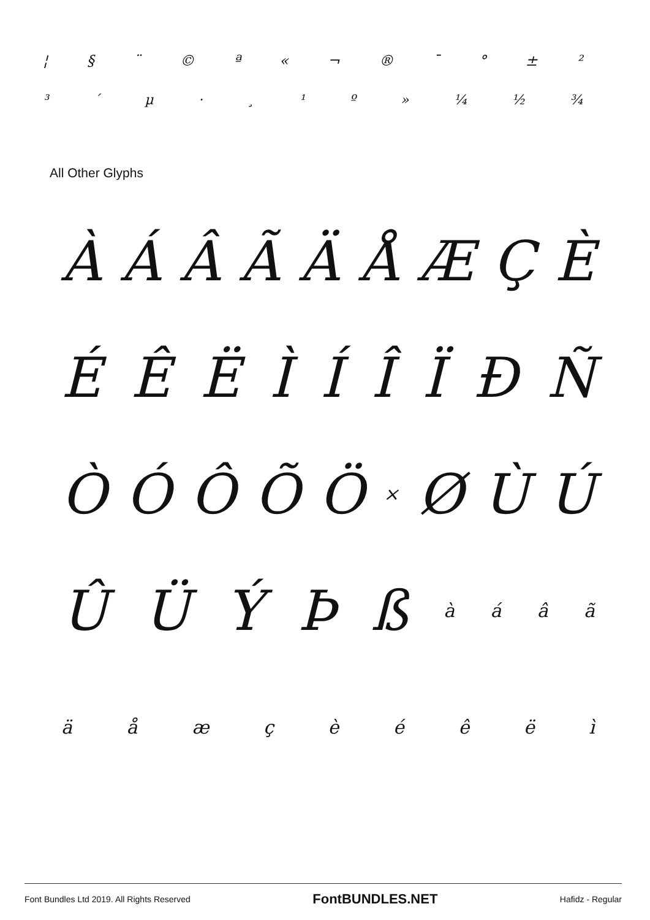¦ § ¨ © ª « ¬ ® ¯ ° ± ²
³ ´ µ · ¸ ¹ º » ¼ ½ ¾
All Other Glyphs
ÀÁÂÃÄÅÆÇÈ
ÉÊËÌÍÎÏÐÑ
ÒÓÔÕÖ × ØÙÚ
ÛÜÝÞß àáâã
äåæçèéêëì
Font Bundles Ltd 2019. All Rights Reserved FontBUNDLES.NET Hafidz - Regular